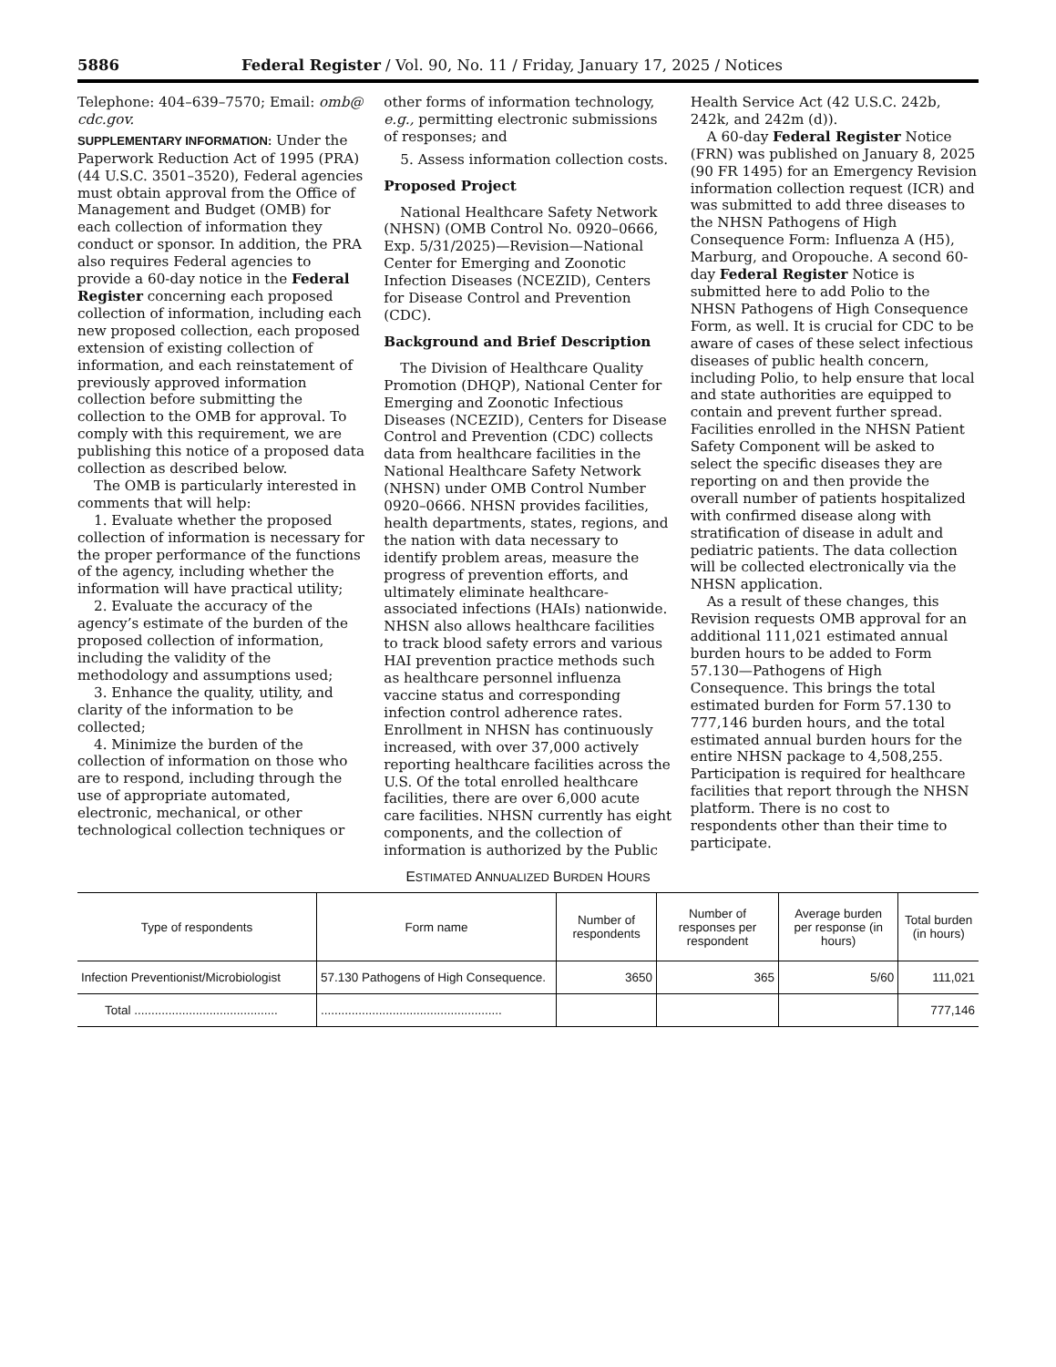5886 Federal Register / Vol. 90, No. 11 / Friday, January 17, 2025 / Notices
Telephone: 404–639–7570; Email: omb@ cdc.gov.
SUPPLEMENTARY INFORMATION: Under the Paperwork Reduction Act of 1995 (PRA) (44 U.S.C. 3501–3520), Federal agencies must obtain approval from the Office of Management and Budget (OMB) for each collection of information they conduct or sponsor. In addition, the PRA also requires Federal agencies to provide a 60-day notice in the Federal Register concerning each proposed collection of information, including each new proposed collection, each proposed extension of existing collection of information, and each reinstatement of previously approved information collection before submitting the collection to the OMB for approval. To comply with this requirement, we are publishing this notice of a proposed data collection as described below.
The OMB is particularly interested in comments that will help:
1. Evaluate whether the proposed collection of information is necessary for the proper performance of the functions of the agency, including whether the information will have practical utility;
2. Evaluate the accuracy of the agency’s estimate of the burden of the proposed collection of information, including the validity of the methodology and assumptions used;
3. Enhance the quality, utility, and clarity of the information to be collected;
4. Minimize the burden of the collection of information on those who are to respond, including through the use of appropriate automated, electronic, mechanical, or other technological collection techniques or
other forms of information technology, e.g., permitting electronic submissions of responses; and
5. Assess information collection costs.
Proposed Project
National Healthcare Safety Network (NHSN) (OMB Control No. 0920–0666, Exp. 5/31/2025)—Revision—National Center for Emerging and Zoonotic Infection Diseases (NCEZID), Centers for Disease Control and Prevention (CDC).
Background and Brief Description
The Division of Healthcare Quality Promotion (DHQP), National Center for Emerging and Zoonotic Infectious Diseases (NCEZID), Centers for Disease Control and Prevention (CDC) collects data from healthcare facilities in the National Healthcare Safety Network (NHSN) under OMB Control Number 0920–0666. NHSN provides facilities, health departments, states, regions, and the nation with data necessary to identify problem areas, measure the progress of prevention efforts, and ultimately eliminate healthcare-associated infections (HAIs) nationwide. NHSN also allows healthcare facilities to track blood safety errors and various HAI prevention practice methods such as healthcare personnel influenza vaccine status and corresponding infection control adherence rates. Enrollment in NHSN has continuously increased, with over 37,000 actively reporting healthcare facilities across the U.S. Of the total enrolled healthcare facilities, there are over 6,000 acute care facilities. NHSN currently has eight components, and the collection of information is authorized by the Public
Health Service Act (42 U.S.C. 242b, 242k, and 242m (d)).
A 60-day Federal Register Notice (FRN) was published on January 8, 2025 (90 FR 1495) for an Emergency Revision information collection request (ICR) and was submitted to add three diseases to the NHSN Pathogens of High Consequence Form: Influenza A (H5), Marburg, and Oropouche. A second 60-day Federal Register Notice is submitted here to add Polio to the NHSN Pathogens of High Consequence Form, as well. It is crucial for CDC to be aware of cases of these select infectious diseases of public health concern, including Polio, to help ensure that local and state authorities are equipped to contain and prevent further spread. Facilities enrolled in the NHSN Patient Safety Component will be asked to select the specific diseases they are reporting on and then provide the overall number of patients hospitalized with confirmed disease along with stratification of disease in adult and pediatric patients. The data collection will be collected electronically via the NHSN application.
As a result of these changes, this Revision requests OMB approval for an additional 111,021 estimated annual burden hours to be added to Form 57.130—Pathogens of High Consequence. This brings the total estimated burden for Form 57.130 to 777,146 burden hours, and the total estimated annual burden hours for the entire NHSN package to 4,508,255. Participation is required for healthcare facilities that report through the NHSN platform. There is no cost to respondents other than their time to participate.
ESTIMATED ANNUALIZED BURDEN HOURS
| Type of respondents | Form name | Number of respondents | Number of responses per respondent | Average burden per response (in hours) | Total burden (in hours) |
| --- | --- | --- | --- | --- | --- |
| Infection Preventionist/Microbiologist | 57.130 Pathogens of High Consequence. | 3650 | 365 | 5/60 | 111,021 |
| Total .......................................... | ..................................................... | | | | 777,146 |